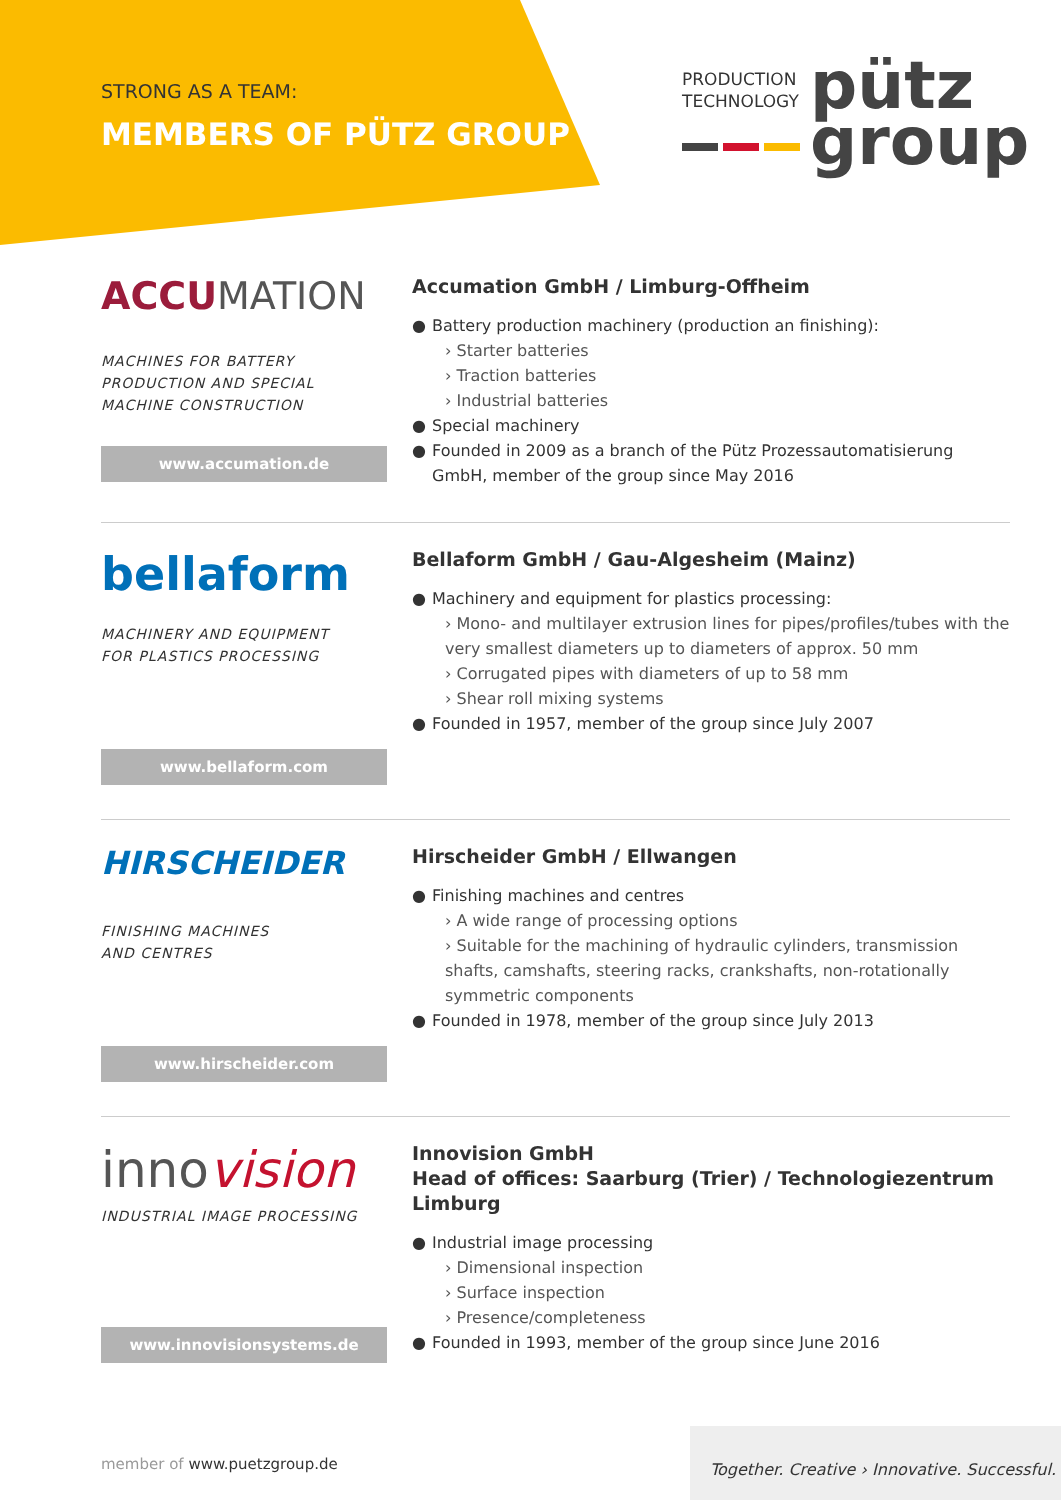STRONG AS A TEAM:
MEMBERS OF PÜTZ GROUP
PRODUCTION
TECHNOLOGY
pütz
group
ACCUMATION
MACHINES FOR BATTERY
PRODUCTION AND SPECIAL
MACHINE CONSTRUCTION
www.accumation.de
Accumation GmbH / Limburg-Offheim
● Battery production machinery (production an finishing):
› Starter batteries
› Traction batteries
› Industrial batteries
● Special machinery
● Founded in 2009 as a branch of the Pütz Prozessautomatisierung GmbH, member of the group since May 2016
bellaform
MACHINERY AND EQUIPMENT
FOR PLASTICS PROCESSING
www.bellaform.com
Bellaform GmbH / Gau-Algesheim (Mainz)
● Machinery and equipment for plastics processing:
› Mono- and multilayer extrusion lines for pipes/profiles/tubes with the very smallest diameters up to diameters of approx. 50 mm
› Corrugated pipes with diameters of up to 58 mm
› Shear roll mixing systems
● Founded in 1957, member of the group since July 2007
HIRSCHEIDER
FINISHING MACHINES
AND CENTRES
www.hirscheider.com
Hirscheider GmbH / Ellwangen
● Finishing machines and centres
› A wide range of processing options
› Suitable for the machining of hydraulic cylinders, transmission shafts, camshafts, steering racks, crankshafts, non-rotationally symmetric components
● Founded in 1978, member of the group since July 2013
innovision
INDUSTRIAL IMAGE PROCESSING
www.innovisionsystems.de
Innovision GmbH
Head of offices: Saarburg (Trier) / Technologiezentrum Limburg
● Industrial image processing
› Dimensional inspection
› Surface inspection
› Presence/completeness
● Founded in 1993, member of the group since June 2016
member of www.puetzgroup.de
Together. Creative › Innovative. Successful.